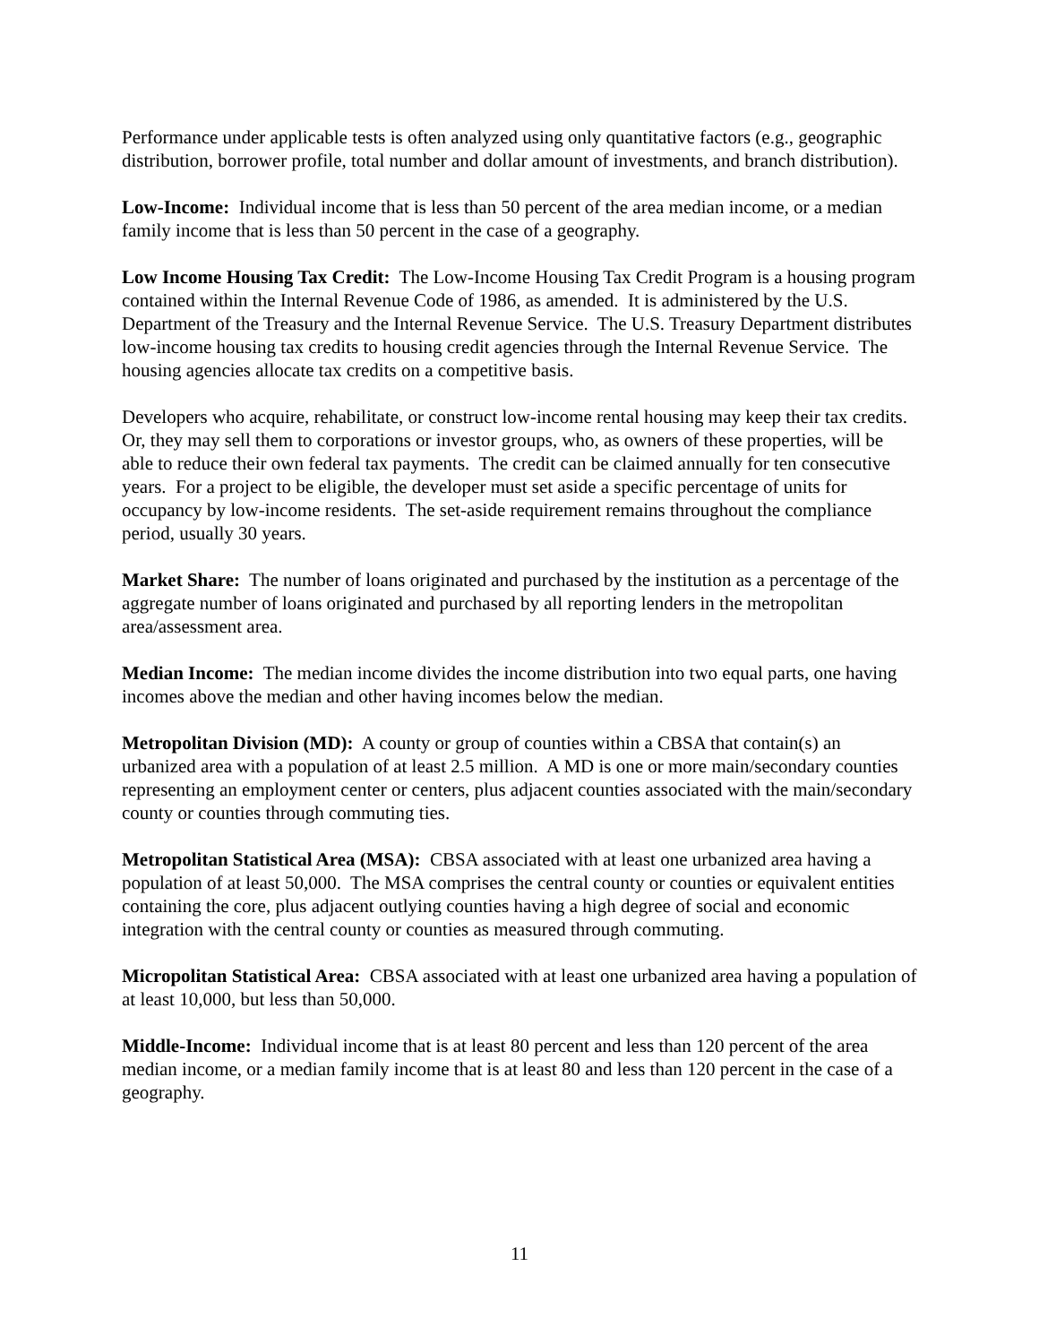Performance under applicable tests is often analyzed using only quantitative factors (e.g., geographic distribution, borrower profile, total number and dollar amount of investments, and branch distribution).
Low-Income: Individual income that is less than 50 percent of the area median income, or a median family income that is less than 50 percent in the case of a geography.
Low Income Housing Tax Credit: The Low-Income Housing Tax Credit Program is a housing program contained within the Internal Revenue Code of 1986, as amended. It is administered by the U.S. Department of the Treasury and the Internal Revenue Service. The U.S. Treasury Department distributes low-income housing tax credits to housing credit agencies through the Internal Revenue Service. The housing agencies allocate tax credits on a competitive basis.
Developers who acquire, rehabilitate, or construct low-income rental housing may keep their tax credits. Or, they may sell them to corporations or investor groups, who, as owners of these properties, will be able to reduce their own federal tax payments. The credit can be claimed annually for ten consecutive years. For a project to be eligible, the developer must set aside a specific percentage of units for occupancy by low-income residents. The set-aside requirement remains throughout the compliance period, usually 30 years.
Market Share: The number of loans originated and purchased by the institution as a percentage of the aggregate number of loans originated and purchased by all reporting lenders in the metropolitan area/assessment area.
Median Income: The median income divides the income distribution into two equal parts, one having incomes above the median and other having incomes below the median.
Metropolitan Division (MD): A county or group of counties within a CBSA that contain(s) an urbanized area with a population of at least 2.5 million. A MD is one or more main/secondary counties representing an employment center or centers, plus adjacent counties associated with the main/secondary county or counties through commuting ties.
Metropolitan Statistical Area (MSA): CBSA associated with at least one urbanized area having a population of at least 50,000. The MSA comprises the central county or counties or equivalent entities containing the core, plus adjacent outlying counties having a high degree of social and economic integration with the central county or counties as measured through commuting.
Micropolitan Statistical Area: CBSA associated with at least one urbanized area having a population of at least 10,000, but less than 50,000.
Middle-Income: Individual income that is at least 80 percent and less than 120 percent of the area median income, or a median family income that is at least 80 and less than 120 percent in the case of a geography.
11